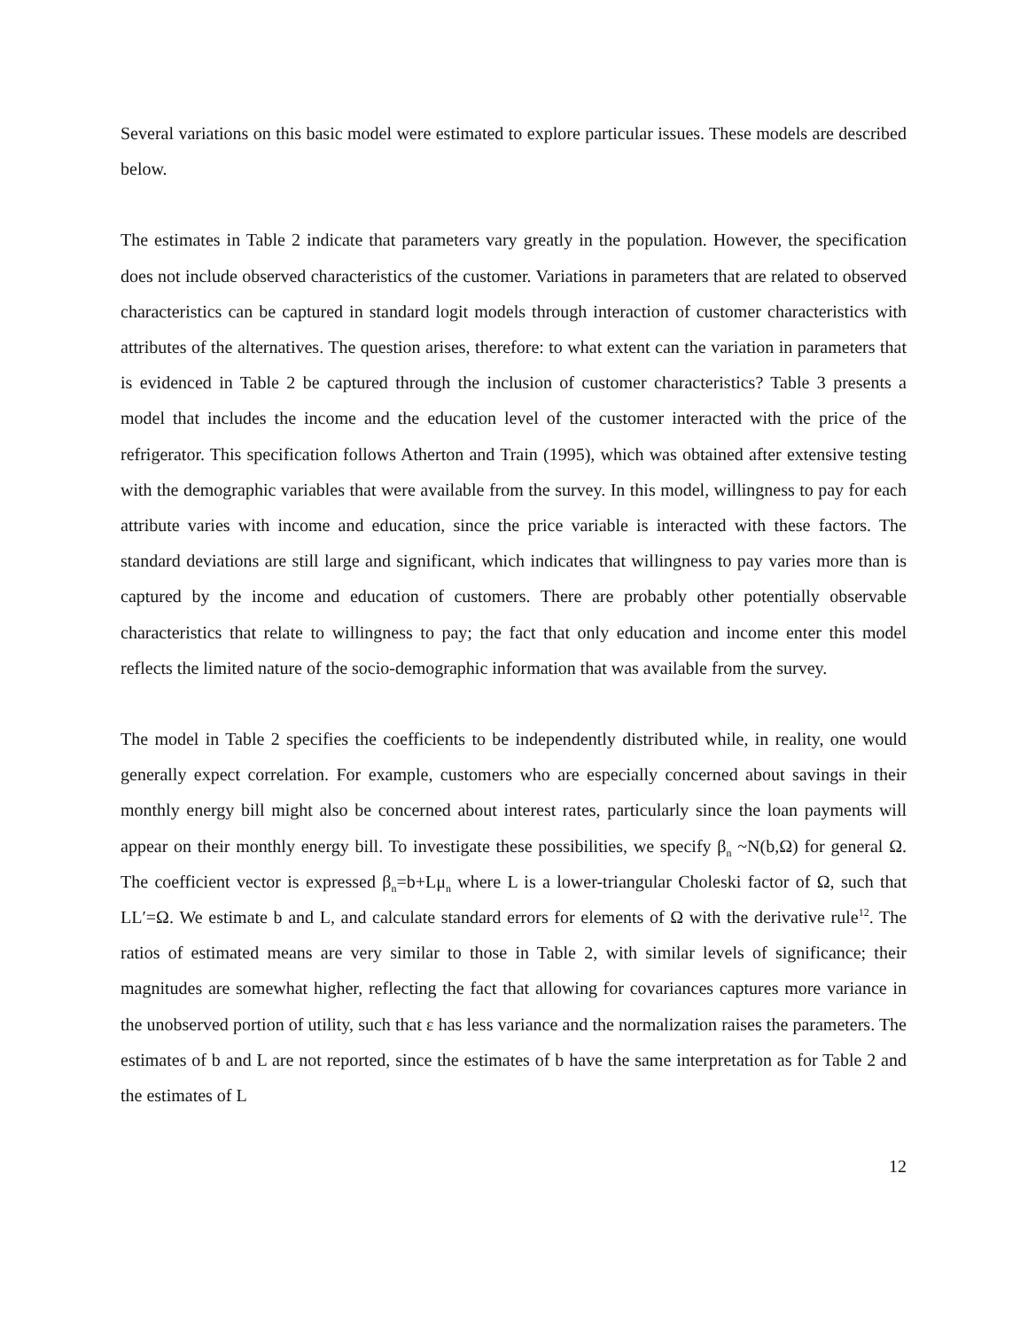Several variations on this basic model were estimated to explore particular issues. These models are described below.
The estimates in Table 2 indicate that parameters vary greatly in the population. However, the specification does not include observed characteristics of the customer. Variations in parameters that are related to observed characteristics can be captured in standard logit models through interaction of customer characteristics with attributes of the alternatives. The question arises, therefore: to what extent can the variation in parameters that is evidenced in Table 2 be captured through the inclusion of customer characteristics? Table 3 presents a model that includes the income and the education level of the customer interacted with the price of the refrigerator. This specification follows Atherton and Train (1995), which was obtained after extensive testing with the demographic variables that were available from the survey. In this model, willingness to pay for each attribute varies with income and education, since the price variable is interacted with these factors. The standard deviations are still large and significant, which indicates that willingness to pay varies more than is captured by the income and education of customers. There are probably other potentially observable characteristics that relate to willingness to pay; the fact that only education and income enter this model reflects the limited nature of the socio-demographic information that was available from the survey.
The model in Table 2 specifies the coefficients to be independently distributed while, in reality, one would generally expect correlation. For example, customers who are especially concerned about savings in their monthly energy bill might also be concerned about interest rates, particularly since the loan payments will appear on their monthly energy bill. To investigate these possibilities, we specify β<sub>n</sub> ~N(b,Ω) for general Ω. The coefficient vector is expressed β<sub>n</sub>=b+Lμ<sub>n</sub> where L is a lower-triangular Choleski factor of Ω, such that LL′=Ω. We estimate b and L, and calculate standard errors for elements of Ω with the derivative rule<sup>12</sup>. The ratios of estimated means are very similar to those in Table 2, with similar levels of significance; their magnitudes are somewhat higher, reflecting the fact that allowing for covariances captures more variance in the unobserved portion of utility, such that ε has less variance and the normalization raises the parameters. The estimates of b and L are not reported, since the estimates of b have the same interpretation as for Table 2 and the estimates of L
12